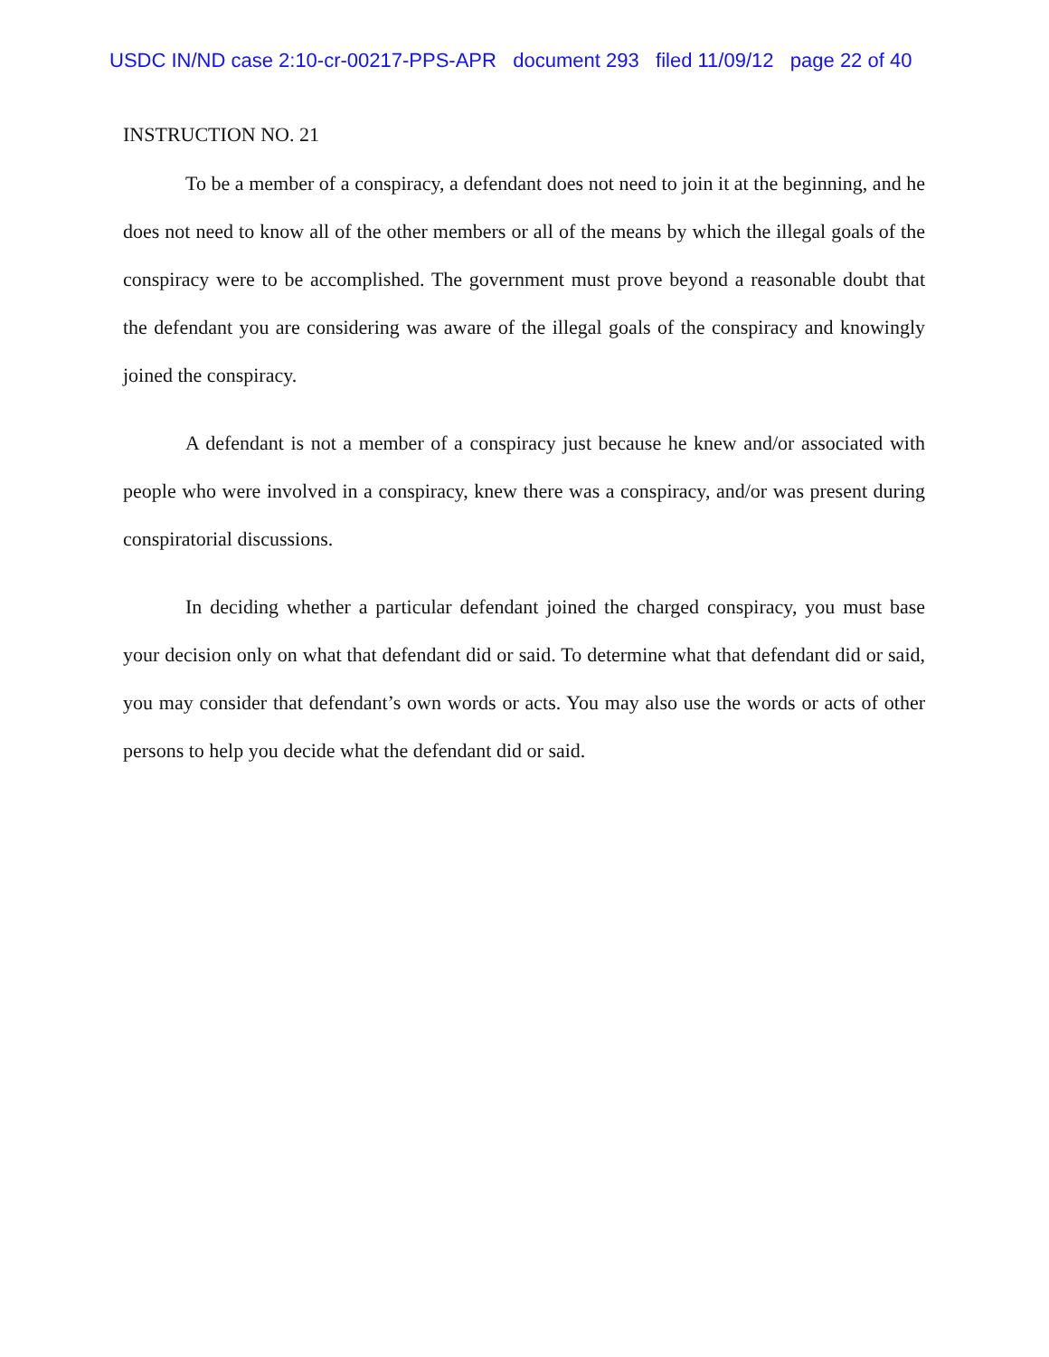USDC IN/ND case 2:10-cr-00217-PPS-APR document 293 filed 11/09/12 page 22 of 40
INSTRUCTION NO. 21
To be a member of a conspiracy, a defendant does not need to join it at the beginning, and he does not need to know all of the other members or all of the means by which the illegal goals of the conspiracy were to be accomplished. The government must prove beyond a reasonable doubt that the defendant you are considering was aware of the illegal goals of the conspiracy and knowingly joined the conspiracy.
A defendant is not a member of a conspiracy just because he knew and/or associated with people who were involved in a conspiracy, knew there was a conspiracy, and/or was present during conspiratorial discussions.
In deciding whether a particular defendant joined the charged conspiracy, you must base your decision only on what that defendant did or said. To determine what that defendant did or said, you may consider that defendant’s own words or acts. You may also use the words or acts of other persons to help you decide what the defendant did or said.